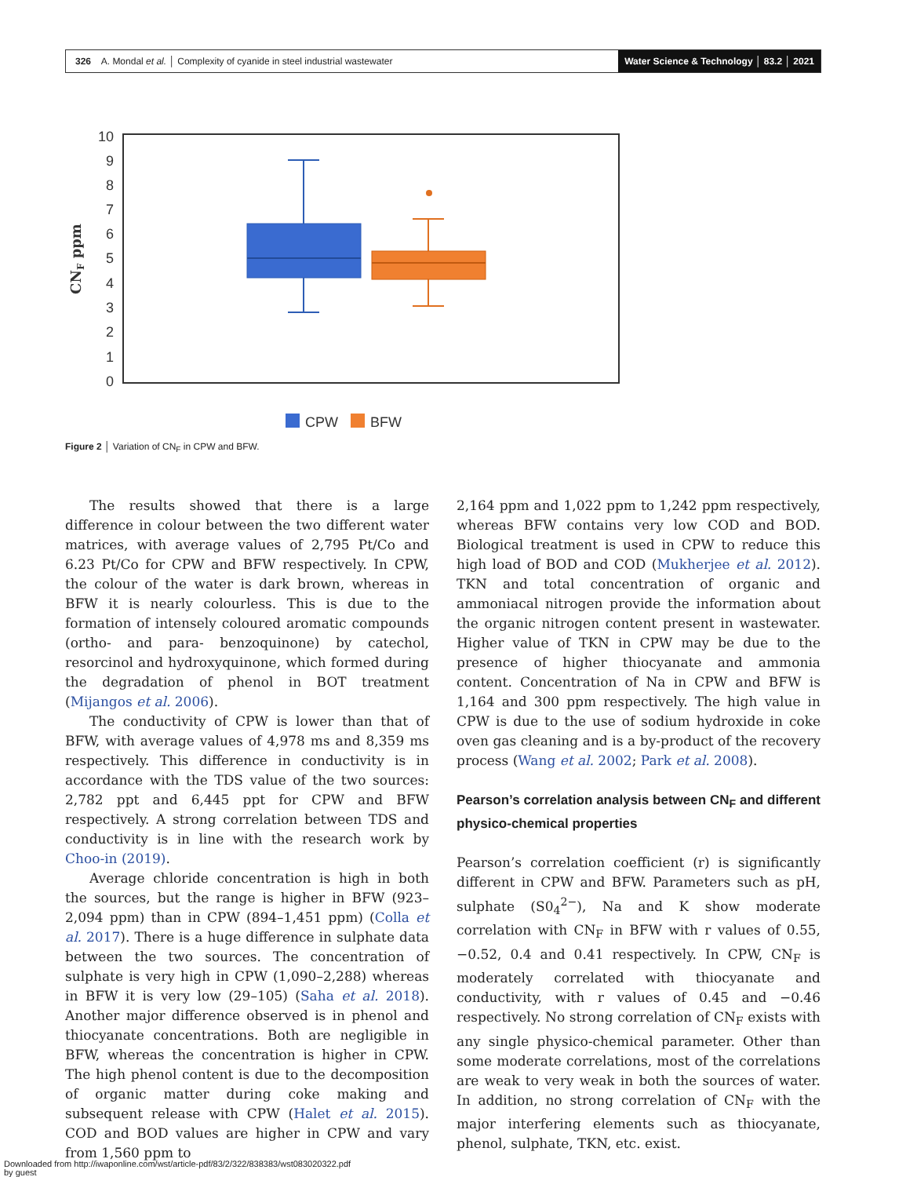326 A. Mondal et al. │ Complexity of cyanide in steel industrial wastewater Water Science & Technology │ 83.2 │ 2021
0
1
2
3
4
5
6
7
8
9
10
CNF ppm
CPW
BFW
Figure 2 │ Variation of CN<sub>F</sub> in CPW and BFW.
The results showed that there is a large difference in colour between the two different water matrices, with average values of 2,795 Pt/Co and 6.23 Pt/Co for CPW and BFW respectively. In CPW, the colour of the water is dark brown, whereas in BFW it is nearly colourless. This is due to the formation of intensely coloured aromatic compounds (ortho- and para- benzoquinone) by catechol, resorcinol and hydroxyquinone, which formed during the degradation of phenol in BOT treatment (Mijangos et al. 2006).
The conductivity of CPW is lower than that of BFW, with average values of 4,978 ms and 8,359 ms respectively. This difference in conductivity is in accordance with the TDS value of the two sources: 2,782 ppt and 6,445 ppt for CPW and BFW respectively. A strong correlation between TDS and conductivity is in line with the research work by Choo-in (2019).
Average chloride concentration is high in both the sources, but the range is higher in BFW (923–2,094 ppm) than in CPW (894–1,451 ppm) (Colla et al. 2017). There is a huge difference in sulphate data between the two sources. The concentration of sulphate is very high in CPW (1,090–2,288) whereas in BFW it is very low (29–105) (Saha et al. 2018). Another major difference observed is in phenol and thiocyanate concentrations. Both are negligible in BFW, whereas the concentration is higher in CPW. The high phenol content is due to the decomposition of organic matter during coke making and subsequent release with CPW (Halet et al. 2015). COD and BOD values are higher in CPW and vary from 1,560 ppm to
2,164 ppm and 1,022 ppm to 1,242 ppm respectively, whereas BFW contains very low COD and BOD. Biological treatment is used in CPW to reduce this high load of BOD and COD (Mukherjee et al. 2012). TKN and total concentration of organic and ammoniacal nitrogen provide the information about the organic nitrogen content present in wastewater. Higher value of TKN in CPW may be due to the presence of higher thiocyanate and ammonia content. Concentration of Na in CPW and BFW is 1,164 and 300 ppm respectively. The high value in CPW is due to the use of sodium hydroxide in coke oven gas cleaning and is a by-product of the recovery process (Wang et al. 2002; Park et al. 2008).
Pearson’s correlation analysis between CN<sub>F</sub> and different physico-chemical properties
Pearson’s correlation coefficient (r) is significantly different in CPW and BFW. Parameters such as pH, sulphate (S0<sub>4</sub><sup>2−</sup>), Na and K show moderate correlation with CN<sub>F</sub> in BFW with r values of 0.55, −0.52, 0.4 and 0.41 respectively. In CPW, CN<sub>F</sub> is moderately correlated with thiocyanate and conductivity, with r values of 0.45 and −0.46 respectively. No strong correlation of CN<sub>F</sub> exists with any single physico-chemical parameter. Other than some moderate correlations, most of the correlations are weak to very weak in both the sources of water. In addition, no strong correlation of CN<sub>F</sub> with the major interfering elements such as thiocyanate, phenol, sulphate, TKN, etc. exist.
Downloaded from http://iwaponline.com/wst/article-pdf/83/2/322/838383/wst083020322.pdf
by guest